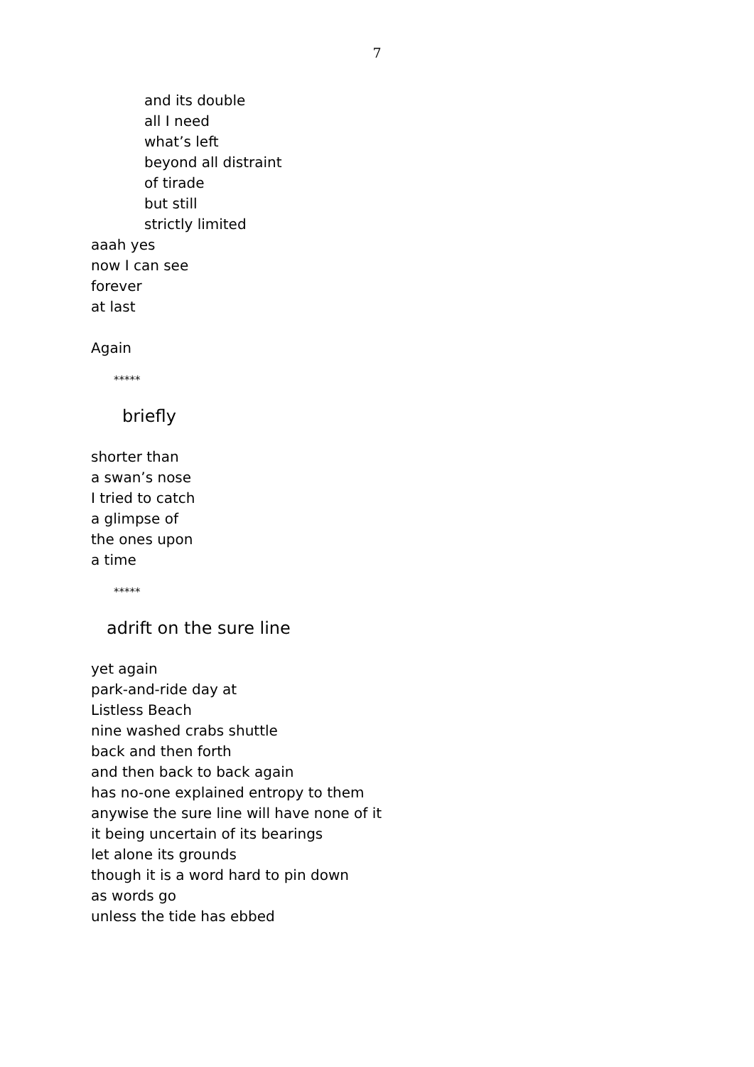7
and its double
all I need
what’s left
beyond all distraint
of tirade
but still
strictly limited
aaah yes
now I can see
forever
at last
Again
*****
briefly
shorter than
a swan’s nose
I tried to catch
a glimpse of
the ones upon
a time
*****
adrift on the sure line
yet again
park-and-ride day at
Listless Beach
nine washed crabs shuttle
back and then forth
and then back to back again
has no-one explained entropy to them
anywise the sure line will have none of it
it being uncertain of its bearings
let alone its grounds
though it is a word hard to pin down
as words go
unless the tide has ebbed